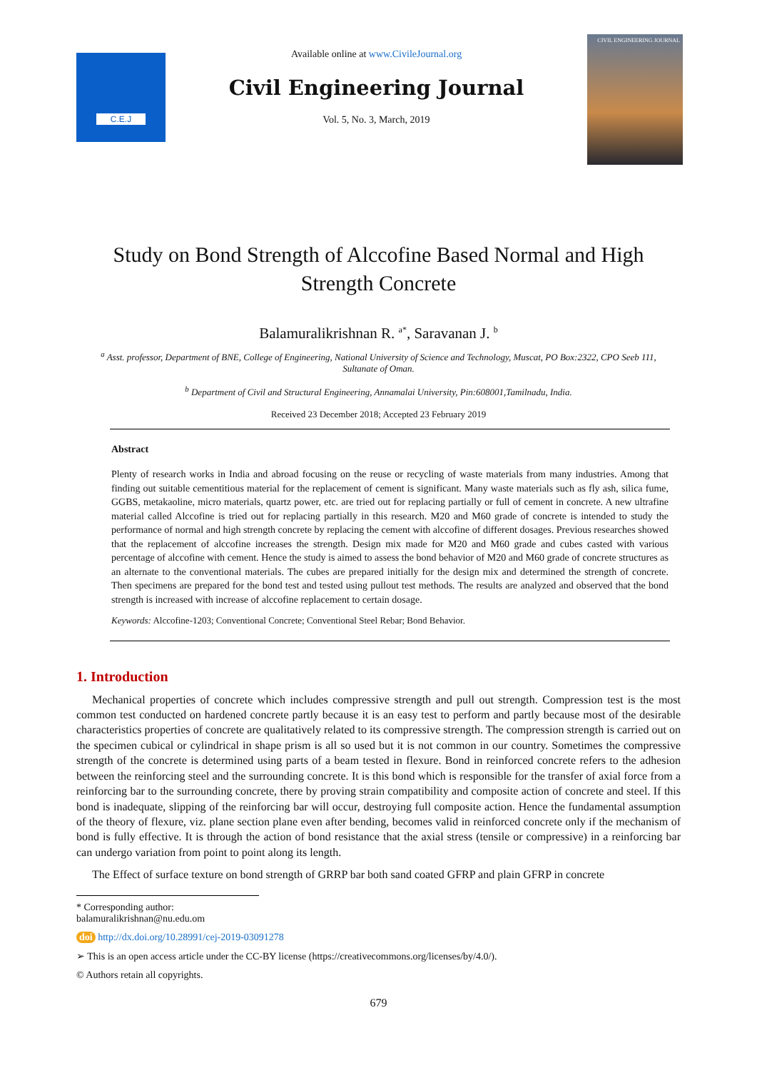C.E.J
Available online at www.CivileJournal.org
Civil Engineering Journal
Vol. 5, No. 3, March, 2019
CIVIL ENGINEERING JOURNAL
Study on Bond Strength of Alccofine Based Normal and High Strength Concrete
Balamuralikrishnan R. <sup>a*</sup>, Saravanan J. <sup>b</sup>
<sup>a</sup> Asst. professor, Department of BNE, College of Engineering, National University of Science and Technology, Muscat, PO Box:2322, CPO Seeb 111, Sultanate of Oman.
<sup>b</sup> Department of Civil and Structural Engineering, Annamalai University, Pin:608001,Tamilnadu, India.
Received 23 December 2018; Accepted 23 February 2019
Abstract
Plenty of research works in India and abroad focusing on the reuse or recycling of waste materials from many industries. Among that finding out suitable cementitious material for the replacement of cement is significant. Many waste materials such as fly ash, silica fume, GGBS, metakaoline, micro materials, quartz power, etc. are tried out for replacing partially or full of cement in concrete. A new ultrafine material called Alccofine is tried out for replacing partially in this research. M20 and M60 grade of concrete is intended to study the performance of normal and high strength concrete by replacing the cement with alccofine of different dosages. Previous researches showed that the replacement of alccofine increases the strength. Design mix made for M20 and M60 grade and cubes casted with various percentage of alccofine with cement. Hence the study is aimed to assess the bond behavior of M20 and M60 grade of concrete structures as an alternate to the conventional materials. The cubes are prepared initially for the design mix and determined the strength of concrete. Then specimens are prepared for the bond test and tested using pullout test methods. The results are analyzed and observed that the bond strength is increased with increase of alccofine replacement to certain dosage.
Keywords: Alccofine-1203; Conventional Concrete; Conventional Steel Rebar; Bond Behavior.
1. Introduction
Mechanical properties of concrete which includes compressive strength and pull out strength. Compression test is the most common test conducted on hardened concrete partly because it is an easy test to perform and partly because most of the desirable characteristics properties of concrete are qualitatively related to its compressive strength. The compression strength is carried out on the specimen cubical or cylindrical in shape prism is all so used but it is not common in our country. Sometimes the compressive strength of the concrete is determined using parts of a beam tested in flexure. Bond in reinforced concrete refers to the adhesion between the reinforcing steel and the surrounding concrete. It is this bond which is responsible for the transfer of axial force from a reinforcing bar to the surrounding concrete, there by proving strain compatibility and composite action of concrete and steel. If this bond is inadequate, slipping of the reinforcing bar will occur, destroying full composite action. Hence the fundamental assumption of the theory of flexure, viz. plane section plane even after bending, becomes valid in reinforced concrete only if the mechanism of bond is fully effective. It is through the action of bond resistance that the axial stress (tensile or compressive) in a reinforcing bar can undergo variation from point to point along its length.
The Effect of surface texture on bond strength of GRRP bar both sand coated GFRP and plain GFRP in concrete
* Corresponding author: balamuralikrishnan@nu.edu.om
doi http://dx.doi.org/10.28991/cej-2019-03091278
➢ This is an open access article under the CC-BY license (https://creativecommons.org/licenses/by/4.0/).
© Authors retain all copyrights.
679